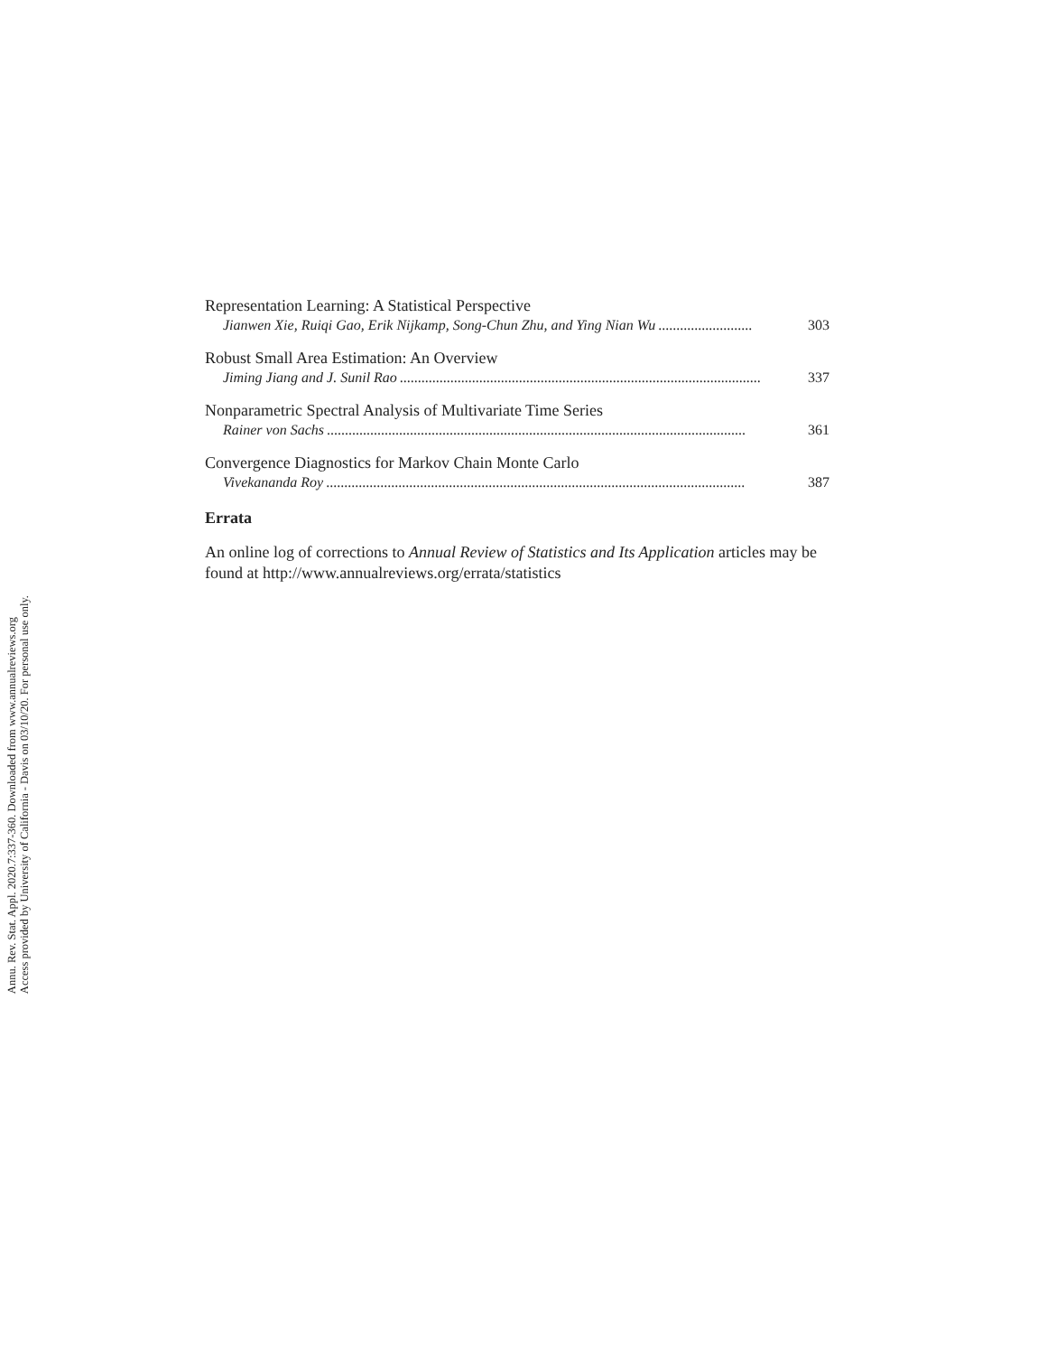Annu. Rev. Stat. Appl. 2020.7:337-360. Downloaded from www.annualreviews.org
Access provided by University of California - Davis on 03/10/20. For personal use only.
Representation Learning: A Statistical Perspective
Jianwen Xie, Ruiqi Gao, Erik Nijkamp, Song-Chun Zhu, and Ying Nian Wu.......................... 303
Robust Small Area Estimation: An Overview
Jiming Jiang and J. Sunil Rao.................................................................................................... 337
Nonparametric Spectral Analysis of Multivariate Time Series
Rainer von Sachs.................................................................................................................... 361
Convergence Diagnostics for Markov Chain Monte Carlo
Vivekananda Roy.................................................................................................................... 387
Errata
An online log of corrections to Annual Review of Statistics and Its Application articles may be found at http://www.annualreviews.org/errata/statistics